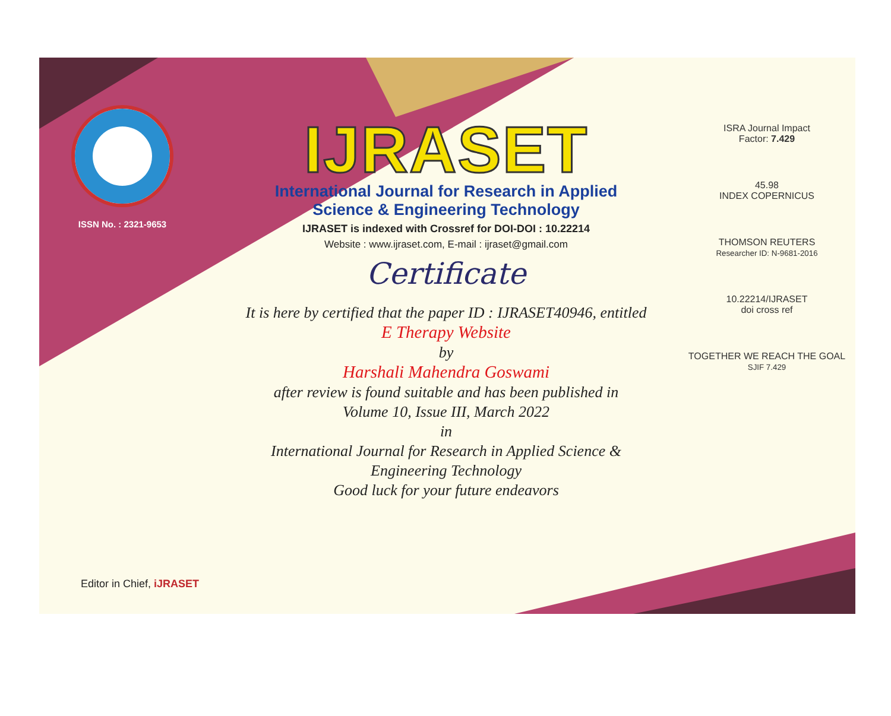ISSN No. : 2321-9653
IJRASET
International Journal for Research in Applied
Science & Engineering Technology
IJRASET is indexed with Crossref for DOI-DOI : 10.22214
Website : www.ijraset.com, E-mail : ijraset@gmail.com
Certificate
It is here by certified that the paper ID : IJRASET40946, entitled
E Therapy Website
by
Harshali Mahendra Goswami
after review is found suitable and has been published in
Volume 10, Issue III, March 2022
in
International Journal for Research in Applied Science &
Engineering Technology
Good luck for your future endeavors
ISRA Journal Impact
Factor: 7.429
45.98
INDEX COPERNICUS
THOMSON REUTERS
Researcher ID: N-9681-2016
10.22214/IJRASET
doi cross ref
TOGETHER WE REACH THE GOAL
SJIF 7.429
Editor in Chief, iJRASET